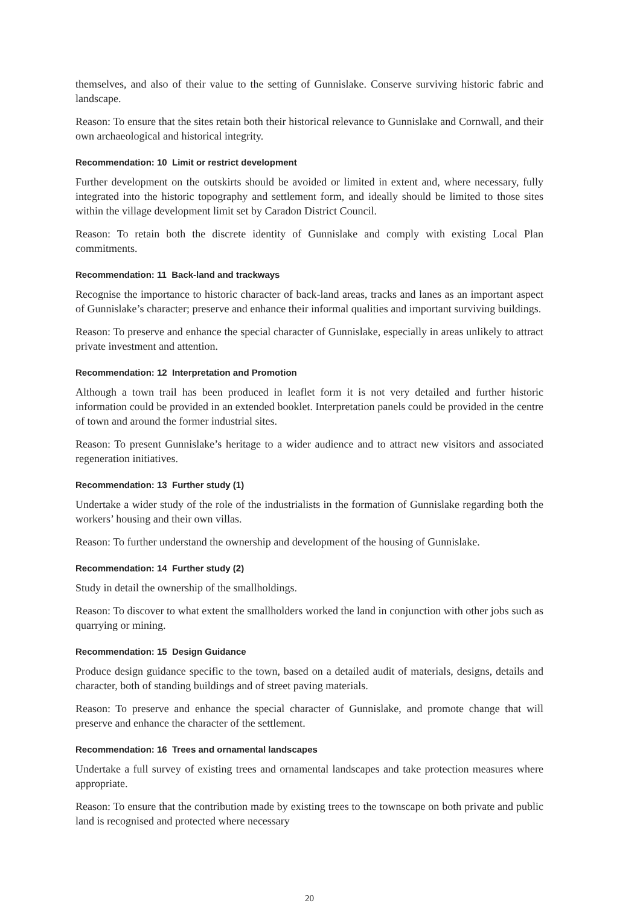themselves, and also of their value to the setting of Gunnislake. Conserve surviving historic fabric and landscape.
Reason: To ensure that the sites retain both their historical relevance to Gunnislake and Cornwall, and their own archaeological and historical integrity.
Recommendation: 10 Limit or restrict development
Further development on the outskirts should be avoided or limited in extent and, where necessary, fully integrated into the historic topography and settlement form, and ideally should be limited to those sites within the village development limit set by Caradon District Council.
Reason: To retain both the discrete identity of Gunnislake and comply with existing Local Plan commitments.
Recommendation: 11 Back-land and trackways
Recognise the importance to historic character of back-land areas, tracks and lanes as an important aspect of Gunnislake’s character; preserve and enhance their informal qualities and important surviving buildings.
Reason: To preserve and enhance the special character of Gunnislake, especially in areas unlikely to attract private investment and attention.
Recommendation: 12 Interpretation and Promotion
Although a town trail has been produced in leaflet form it is not very detailed and further historic information could be provided in an extended booklet. Interpretation panels could be provided in the centre of town and around the former industrial sites.
Reason: To present Gunnislake’s heritage to a wider audience and to attract new visitors and associated regeneration initiatives.
Recommendation: 13 Further study (1)
Undertake a wider study of the role of the industrialists in the formation of Gunnislake regarding both the workers’ housing and their own villas.
Reason: To further understand the ownership and development of the housing of Gunnislake.
Recommendation: 14 Further study (2)
Study in detail the ownership of the smallholdings.
Reason: To discover to what extent the smallholders worked the land in conjunction with other jobs such as quarrying or mining.
Recommendation: 15 Design Guidance
Produce design guidance specific to the town, based on a detailed audit of materials, designs, details and character, both of standing buildings and of street paving materials.
Reason: To preserve and enhance the special character of Gunnislake, and promote change that will preserve and enhance the character of the settlement.
Recommendation: 16 Trees and ornamental landscapes
Undertake a full survey of existing trees and ornamental landscapes and take protection measures where appropriate.
Reason: To ensure that the contribution made by existing trees to the townscape on both private and public land is recognised and protected where necessary
20